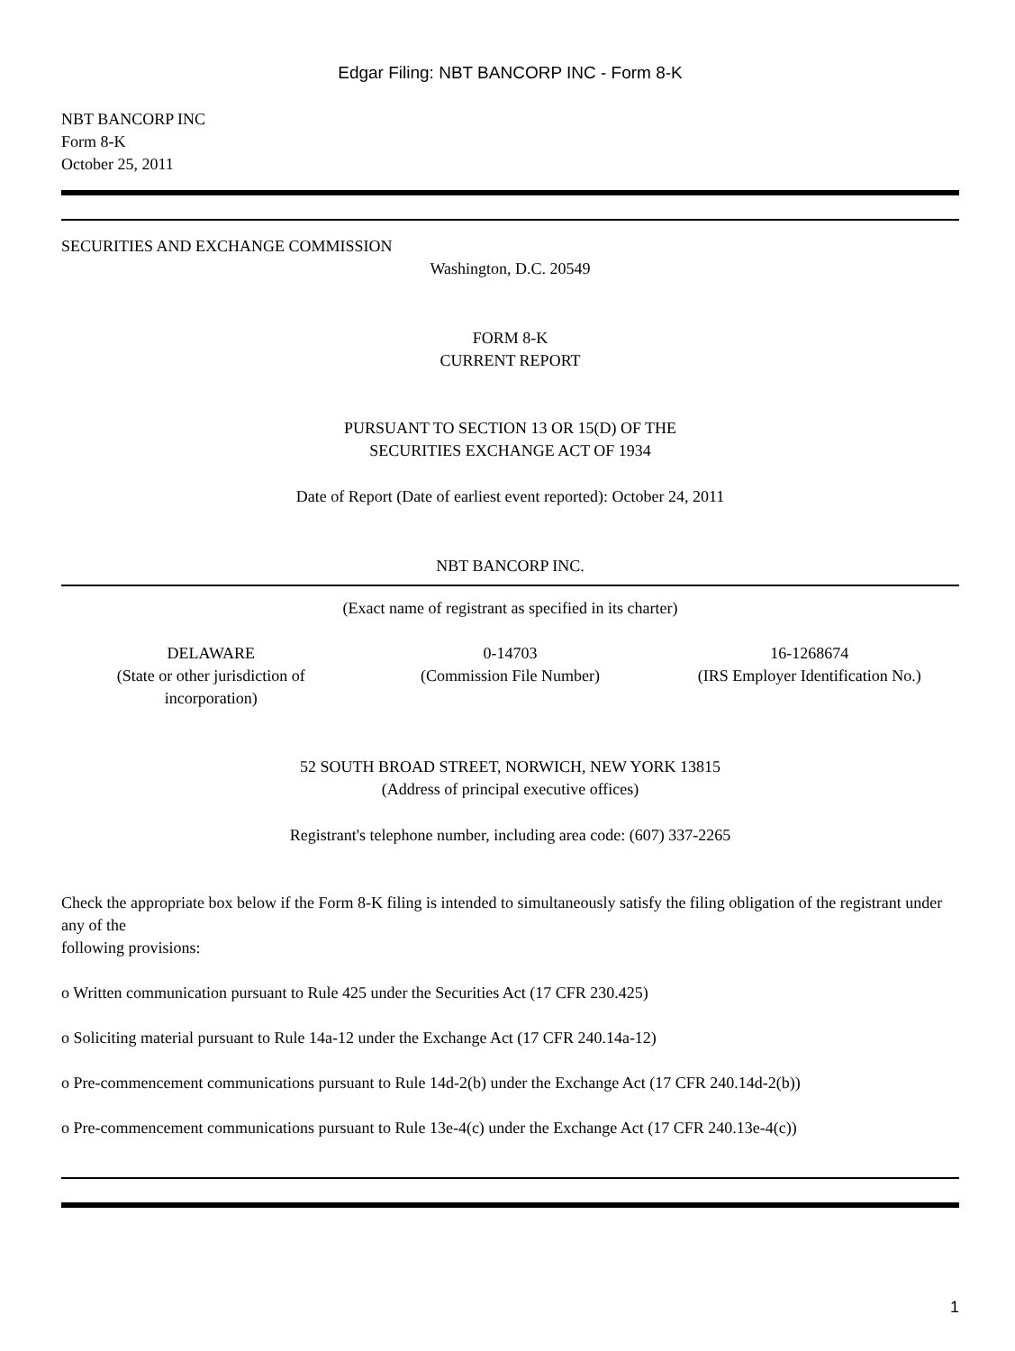Edgar Filing: NBT BANCORP INC - Form 8-K
NBT BANCORP INC
Form 8-K
October 25, 2011
SECURITIES AND EXCHANGE COMMISSION
Washington, D.C. 20549
FORM 8-K
CURRENT REPORT
PURSUANT TO SECTION 13 OR 15(D) OF THE
SECURITIES EXCHANGE ACT OF 1934
Date of Report (Date of earliest event reported): October 24, 2011
NBT BANCORP INC.
(Exact name of registrant as specified in its charter)
| DELAWARE (State or other jurisdiction of incorporation) | 0-14703 (Commission File Number) | 16-1268674 (IRS Employer Identification No.) |
52 SOUTH BROAD STREET, NORWICH, NEW YORK 13815
(Address of principal executive offices)
Registrant's telephone number, including area code: (607) 337-2265
Check the appropriate box below if the Form 8-K filing is intended to simultaneously satisfy the filing obligation of the registrant under any of the
following provisions:
o Written communication pursuant to Rule 425 under the Securities Act (17 CFR 230.425)
o Soliciting material pursuant to Rule 14a-12 under the Exchange Act (17 CFR 240.14a-12)
o Pre-commencement communications pursuant to Rule 14d-2(b) under the Exchange Act (17 CFR 240.14d-2(b))
o Pre-commencement communications pursuant to Rule 13e-4(c) under the Exchange Act (17 CFR 240.13e-4(c))
1